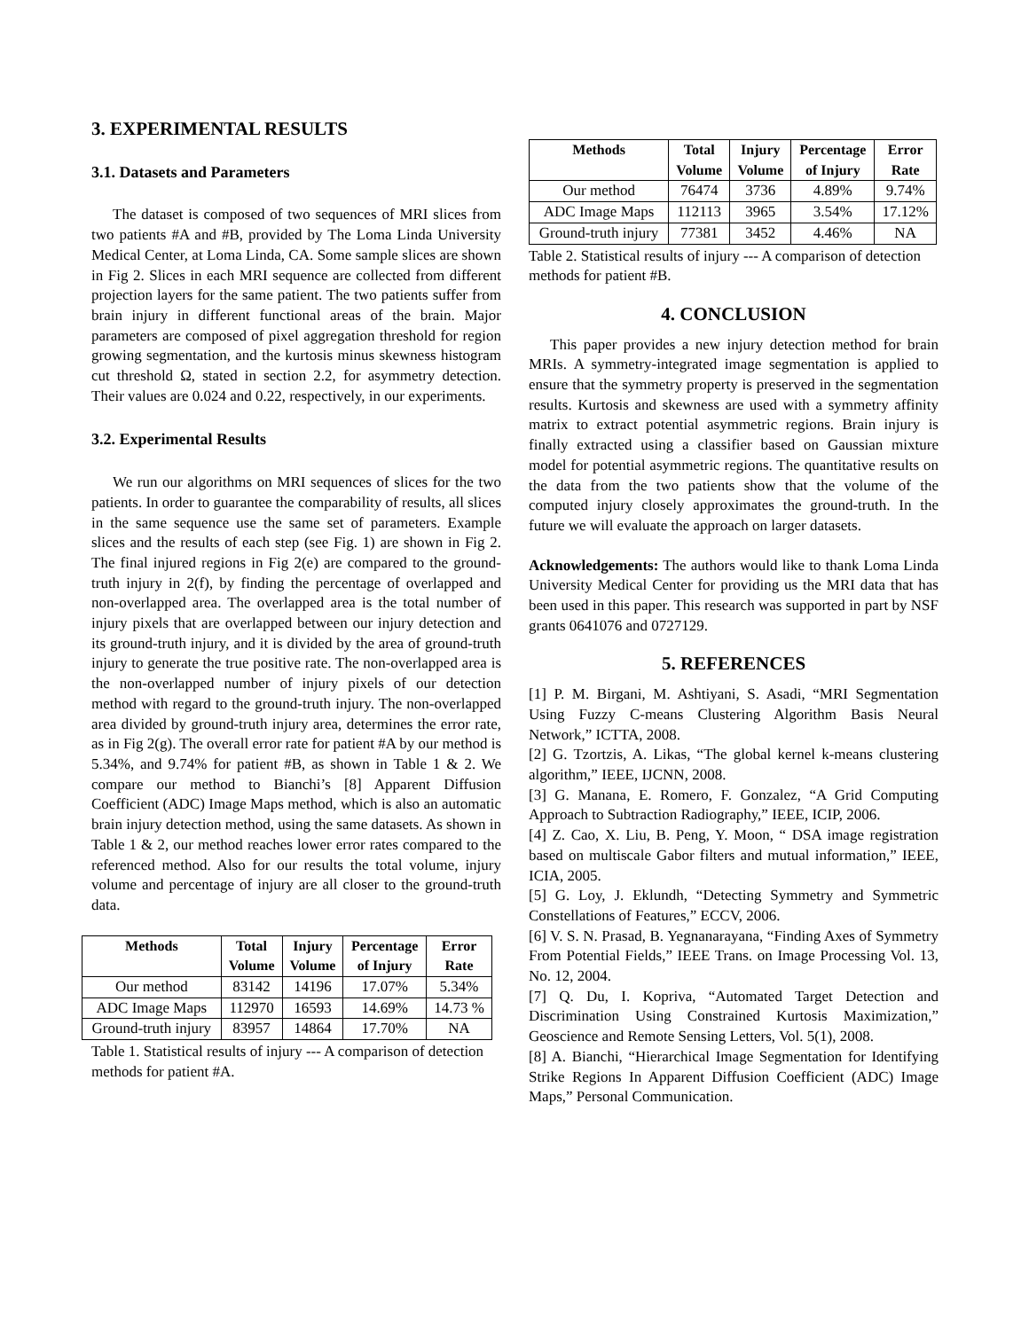3. EXPERIMENTAL RESULTS
3.1. Datasets and Parameters
The dataset is composed of two sequences of MRI slices from two patients #A and #B, provided by The Loma Linda University Medical Center, at Loma Linda, CA. Some sample slices are shown in Fig 2. Slices in each MRI sequence are collected from different projection layers for the same patient. The two patients suffer from brain injury in different functional areas of the brain. Major parameters are composed of pixel aggregation threshold for region growing segmentation, and the kurtosis minus skewness histogram cut threshold Ω, stated in section 2.2, for asymmetry detection. Their values are 0.024 and 0.22, respectively, in our experiments.
3.2. Experimental Results
We run our algorithms on MRI sequences of slices for the two patients. In order to guarantee the comparability of results, all slices in the same sequence use the same set of parameters. Example slices and the results of each step (see Fig. 1) are shown in Fig 2. The final injured regions in Fig 2(e) are compared to the ground-truth injury in 2(f), by finding the percentage of overlapped and non-overlapped area. The overlapped area is the total number of injury pixels that are overlapped between our injury detection and its ground-truth injury, and it is divided by the area of ground-truth injury to generate the true positive rate. The non-overlapped area is the non-overlapped number of injury pixels of our detection method with regard to the ground-truth injury. The non-overlapped area divided by ground-truth injury area, determines the error rate, as in Fig 2(g). The overall error rate for patient #A by our method is 5.34%, and 9.74% for patient #B, as shown in Table 1 & 2. We compare our method to Bianchi’s [8] Apparent Diffusion Coefficient (ADC) Image Maps method, which is also an automatic brain injury detection method, using the same datasets. As shown in Table 1 & 2, our method reaches lower error rates compared to the referenced method. Also for our results the total volume, injury volume and percentage of injury are all closer to the ground-truth data.
| Methods | Total Volume | Injury Volume | Percentage of Injury | Error Rate |
| --- | --- | --- | --- | --- |
| Our method | 83142 | 14196 | 17.07% | 5.34% |
| ADC Image Maps | 112970 | 16593 | 14.69% | 14.73 % |
| Ground-truth injury | 83957 | 14864 | 17.70% | NA |
Table 1. Statistical results of injury --- A comparison of detection methods for patient #A.
| Methods | Total Volume | Injury Volume | Percentage of Injury | Error Rate |
| --- | --- | --- | --- | --- |
| Our method | 76474 | 3736 | 4.89% | 9.74% |
| ADC Image Maps | 112113 | 3965 | 3.54% | 17.12% |
| Ground-truth injury | 77381 | 3452 | 4.46% | NA |
Table 2. Statistical results of injury --- A comparison of detection methods for patient #B.
4. CONCLUSION
This paper provides a new injury detection method for brain MRIs. A symmetry-integrated image segmentation is applied to ensure that the symmetry property is preserved in the segmentation results. Kurtosis and skewness are used with a symmetry affinity matrix to extract potential asymmetric regions. Brain injury is finally extracted using a classifier based on Gaussian mixture model for potential asymmetric regions. The quantitative results on the data from the two patients show that the volume of the computed injury closely approximates the ground-truth. In the future we will evaluate the approach on larger datasets.
Acknowledgements: The authors would like to thank Loma Linda University Medical Center for providing us the MRI data that has been used in this paper. This research was supported in part by NSF grants 0641076 and 0727129.
5. REFERENCES
[1] P. M. Birgani, M. Ashtiyani, S. Asadi, “MRI Segmentation Using Fuzzy C-means Clustering Algorithm Basis Neural Network,” ICTTA, 2008.
[2] G. Tzortzis, A. Likas, “The global kernel k-means clustering algorithm,” IEEE, IJCNN, 2008.
[3] G. Manana, E. Romero, F. Gonzalez, “A Grid Computing Approach to Subtraction Radiography,” IEEE, ICIP, 2006.
[4] Z. Cao, X. Liu, B. Peng, Y. Moon, “ DSA image registration based on multiscale Gabor filters and mutual information,” IEEE, ICIA, 2005.
[5] G. Loy, J. Eklundh, “Detecting Symmetry and Symmetric Constellations of Features,” ECCV, 2006.
[6] V. S. N. Prasad, B. Yegnanarayana, “Finding Axes of Symmetry From Potential Fields,” IEEE Trans. on Image Processing Vol. 13, No. 12, 2004.
[7] Q. Du, I. Kopriva, “Automated Target Detection and Discrimination Using Constrained Kurtosis Maximization,” Geoscience and Remote Sensing Letters, Vol. 5(1), 2008.
[8] A. Bianchi, “Hierarchical Image Segmentation for Identifying Strike Regions In Apparent Diffusion Coefficient (ADC) Image Maps,” Personal Communication.